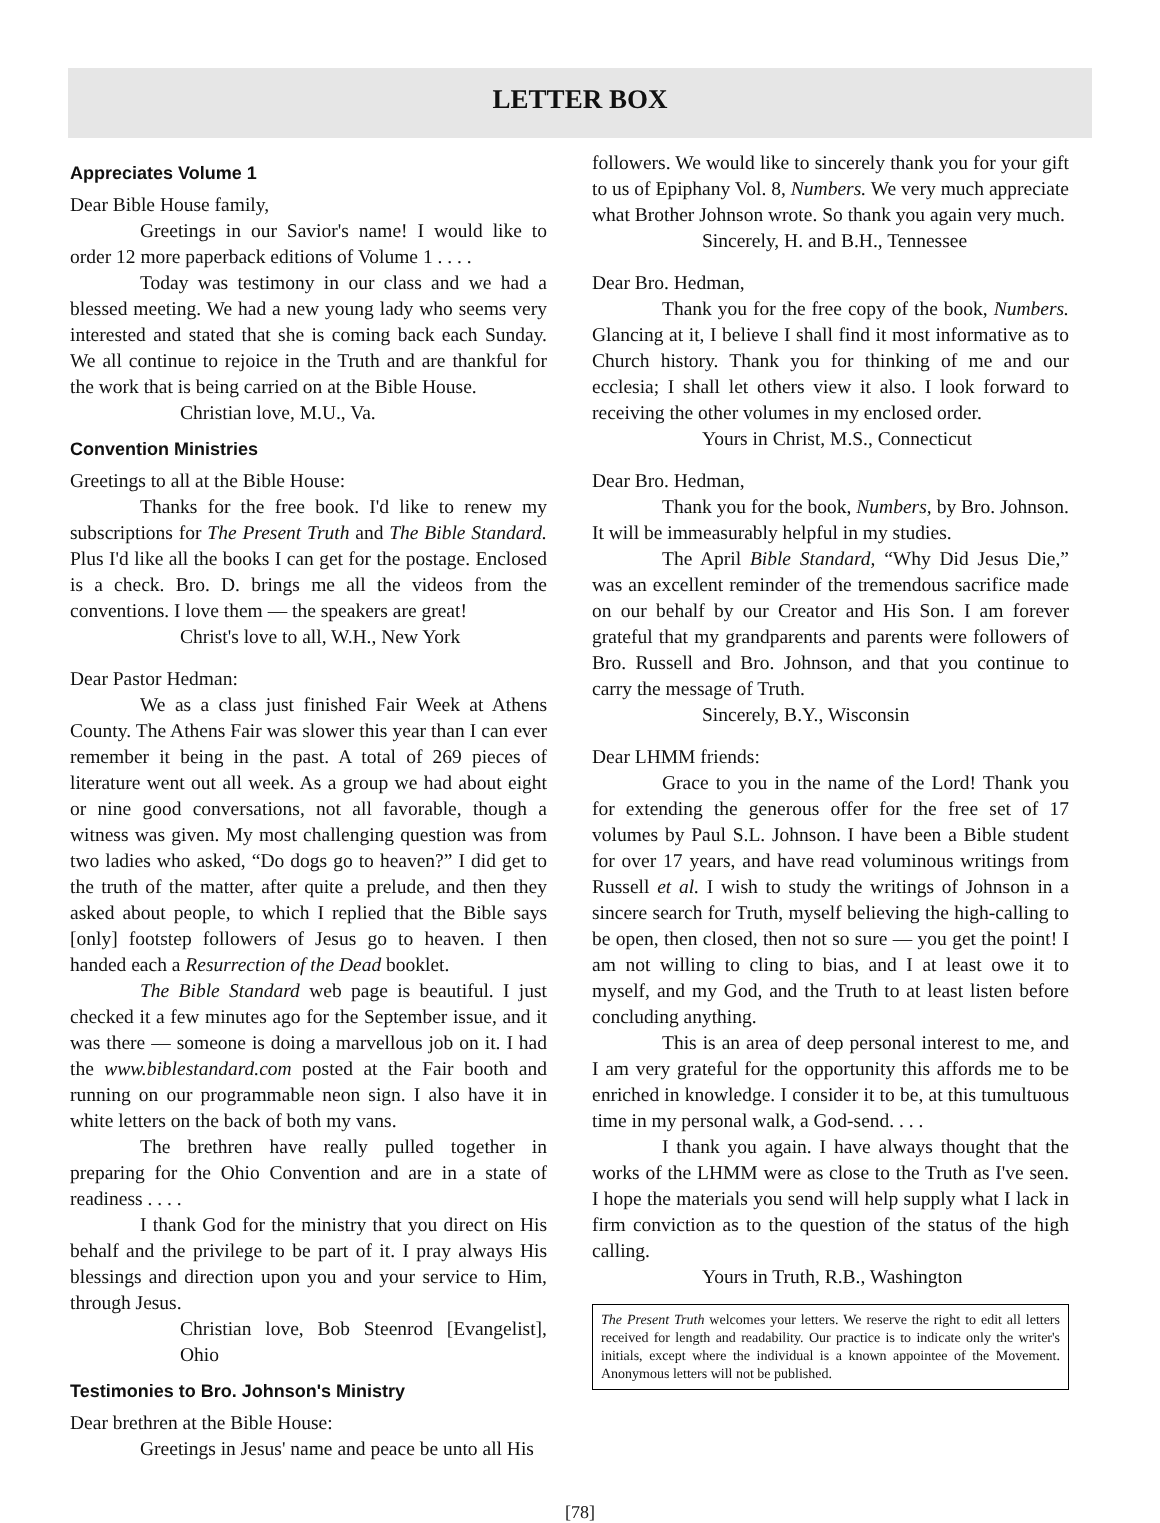LETTER BOX
Appreciates Volume 1
Dear Bible House family,
Greetings in our Savior's name! I would like to order 12 more paperback editions of Volume 1 . . . .
Today was testimony in our class and we had a blessed meeting. We had a new young lady who seems very interested and stated that she is coming back each Sunday. We all continue to rejoice in the Truth and are thankful for the work that is being carried on at the Bible House.
Christian love, M.U., Va.
Convention Ministries
Greetings to all at the Bible House:
Thanks for the free book. I'd like to renew my subscriptions for The Present Truth and The Bible Standard. Plus I'd like all the books I can get for the postage. Enclosed is a check. Bro. D. brings me all the videos from the conventions. I love them — the speakers are great!
Christ's love to all, W.H., New York
Dear Pastor Hedman:
We as a class just finished Fair Week at Athens County. The Athens Fair was slower this year than I can ever remember it being in the past. A total of 269 pieces of literature went out all week. As a group we had about eight or nine good conversations, not all favorable, though a witness was given. My most challenging question was from two ladies who asked, “Do dogs go to heaven?” I did get to the truth of the matter, after quite a prelude, and then they asked about people, to which I replied that the Bible says [only] footstep followers of Jesus go to heaven. I then handed each a Resurrection of the Dead booklet.
The Bible Standard web page is beautiful. I just checked it a few minutes ago for the September issue, and it was there — someone is doing a marvellous job on it. I had the www.biblestandard.com posted at the Fair booth and running on our programmable neon sign. I also have it in white letters on the back of both my vans.
The brethren have really pulled together in preparing for the Ohio Convention and are in a state of readiness . . . .
I thank God for the ministry that you direct on His behalf and the privilege to be part of it. I pray always His blessings and direction upon you and your service to Him, through Jesus.
Christian love, Bob Steenrod [Evangelist], Ohio
Testimonies to Bro. Johnson's Ministry
Dear brethren at the Bible House:
Greetings in Jesus' name and peace be unto all His
followers. We would like to sincerely thank you for your gift to us of Epiphany Vol. 8, Numbers. We very much appreciate what Brother Johnson wrote. So thank you again very much.
Sincerely, H. and B.H., Tennessee
Dear Bro. Hedman,
Thank you for the free copy of the book, Numbers. Glancing at it, I believe I shall find it most informative as to Church history. Thank you for thinking of me and our ecclesia; I shall let others view it also. I look forward to receiving the other volumes in my enclosed order.
Yours in Christ, M.S., Connecticut
Dear Bro. Hedman,
Thank you for the book, Numbers, by Bro. Johnson. It will be immeasurably helpful in my studies.
The April Bible Standard, “Why Did Jesus Die,” was an excellent reminder of the tremendous sacrifice made on our behalf by our Creator and His Son. I am forever grateful that my grandparents and parents were followers of Bro. Russell and Bro. Johnson, and that you continue to carry the message of Truth.
Sincerely, B.Y., Wisconsin
Dear LHMM friends:
Grace to you in the name of the Lord! Thank you for extending the generous offer for the free set of 17 volumes by Paul S.L. Johnson. I have been a Bible student for over 17 years, and have read voluminous writings from Russell et al. I wish to study the writings of Johnson in a sincere search for Truth, myself believing the high-calling to be open, then closed, then not so sure — you get the point! I am not willing to cling to bias, and I at least owe it to myself, and my God, and the Truth to at least listen before concluding anything.
This is an area of deep personal interest to me, and I am very grateful for the opportunity this affords me to be enriched in knowledge. I consider it to be, at this tumultuous time in my personal walk, a God-send. . . .
I thank you again. I have always thought that the works of the LHMM were as close to the Truth as I've seen. I hope the materials you send will help supply what I lack in firm conviction as to the question of the status of the high calling.
Yours in Truth, R.B., Washington
The Present Truth welcomes your letters. We reserve the right to edit all letters received for length and readability. Our practice is to indicate only the writer's initials, except where the individual is a known appointee of the Movement. Anonymous letters will not be published.
[78]